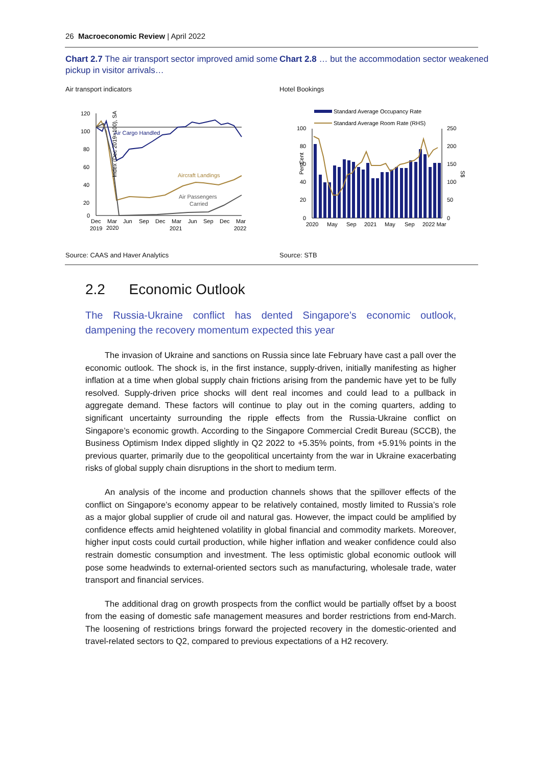26 Macroeconomic Review | April 2022
Chart 2.7 The air transport sector improved amid some pickup in visitor arrivals…
Air transport indicators
120
100
80
60
40
20
0
Air Cargo Handled
Aircraft Landings
Air Passengers
Carried
Index (Dec 2019=100), SA
Dec
Mar
Jun
Sep
Dec
Mar
Jun
Sep
Dec
Mar
2019
2020
2021
2022
Source: CAAS and Haver Analytics
Chart 2.8 … but the accommodation sector weakened
Hotel Bookings
Standard Average Occupancy Rate
Standard Average Room Rate (RHS)
100
80
60
40
20
0
250
200
150
100
50
0
Per Cent
S$
2020
May
Sep
2021
May
Sep
2022 Mar
Source: STB
2.2 Economic Outlook
The Russia-Ukraine conflict has dented Singapore’s economic outlook, dampening the recovery momentum expected this year
The invasion of Ukraine and sanctions on Russia since late February have cast a pall over the economic outlook. The shock is, in the first instance, supply-driven, initially manifesting as higher inflation at a time when global supply chain frictions arising from the pandemic have yet to be fully resolved. Supply-driven price shocks will dent real incomes and could lead to a pullback in aggregate demand. These factors will continue to play out in the coming quarters, adding to significant uncertainty surrounding the ripple effects from the Russia-Ukraine conflict on Singapore’s economic growth. According to the Singapore Commercial Credit Bureau (SCCB), the Business Optimism Index dipped slightly in Q2 2022 to +5.35% points, from +5.91% points in the previous quarter, primarily due to the geopolitical uncertainty from the war in Ukraine exacerbating risks of global supply chain disruptions in the short to medium term.
An analysis of the income and production channels shows that the spillover effects of the conflict on Singapore’s economy appear to be relatively contained, mostly limited to Russia’s role as a major global supplier of crude oil and natural gas. However, the impact could be amplified by confidence effects amid heightened volatility in global financial and commodity markets. Moreover, higher input costs could curtail production, while higher inflation and weaker confidence could also restrain domestic consumption and investment. The less optimistic global economic outlook will pose some headwinds to external-oriented sectors such as manufacturing, wholesale trade, water transport and financial services.
The additional drag on growth prospects from the conflict would be partially offset by a boost from the easing of domestic safe management measures and border restrictions from end-March. The loosening of restrictions brings forward the projected recovery in the domestic-oriented and travel-related sectors to Q2, compared to previous expectations of a H2 recovery.